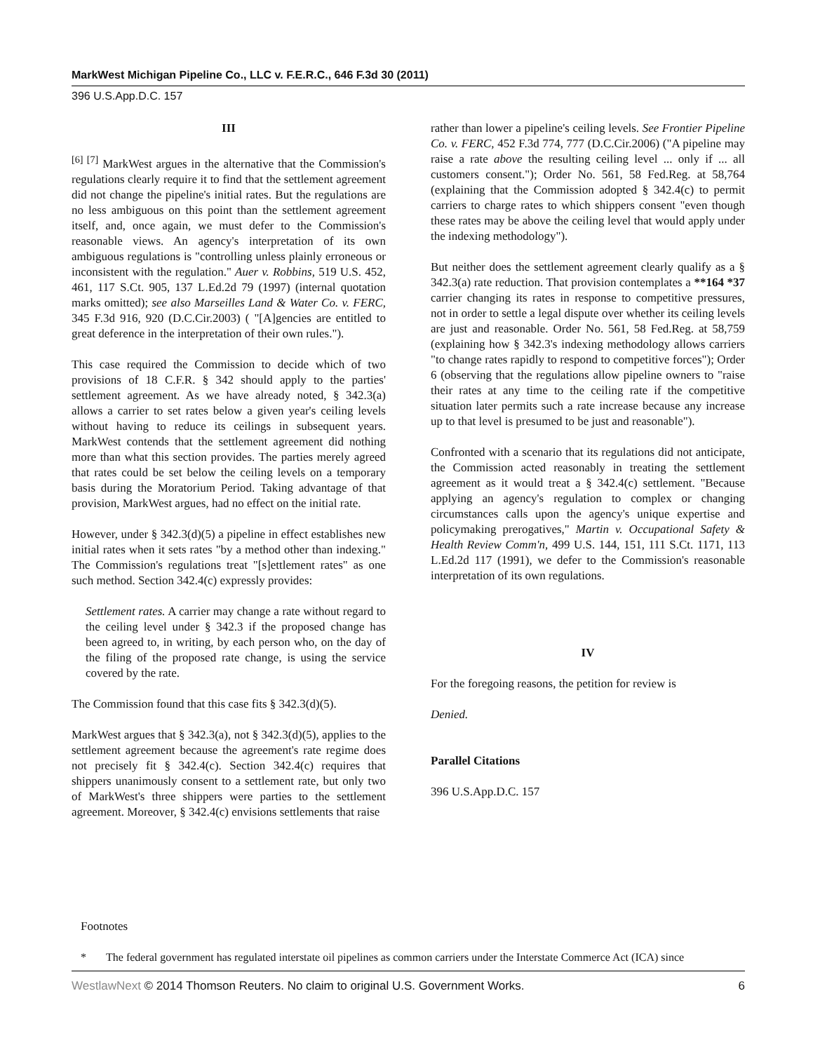MarkWest Michigan Pipeline Co., LLC v. F.E.R.C., 646 F.3d 30 (2011)
396 U.S.App.D.C. 157
III
<sup>[6] [7]</sup> MarkWest argues in the alternative that the Commission's regulations clearly require it to find that the settlement agreement did not change the pipeline's initial rates. But the regulations are no less ambiguous on this point than the settlement agreement itself, and, once again, we must defer to the Commission's reasonable views. An agency's interpretation of its own ambiguous regulations is "controlling unless plainly erroneous or inconsistent with the regulation." Auer v. Robbins, 519 U.S. 452, 461, 117 S.Ct. 905, 137 L.Ed.2d 79 (1997) (internal quotation marks omitted); see also Marseilles Land & Water Co. v. FERC, 345 F.3d 916, 920 (D.C.Cir.2003) ( "[A]gencies are entitled to great deference in the interpretation of their own rules.").
This case required the Commission to decide which of two provisions of 18 C.F.R. § 342 should apply to the parties' settlement agreement. As we have already noted, § 342.3(a) allows a carrier to set rates below a given year's ceiling levels without having to reduce its ceilings in subsequent years. MarkWest contends that the settlement agreement did nothing more than what this section provides. The parties merely agreed that rates could be set below the ceiling levels on a temporary basis during the Moratorium Period. Taking advantage of that provision, MarkWest argues, had no effect on the initial rate.
However, under § 342.3(d)(5) a pipeline in effect establishes new initial rates when it sets rates "by a method other than indexing." The Commission's regulations treat "[s]ettlement rates" as one such method. Section 342.4(c) expressly provides:
Settlement rates. A carrier may change a rate without regard to the ceiling level under § 342.3 if the proposed change has been agreed to, in writing, by each person who, on the day of the filing of the proposed rate change, is using the service covered by the rate.
The Commission found that this case fits § 342.3(d)(5).
MarkWest argues that § 342.3(a), not § 342.3(d)(5), applies to the settlement agreement because the agreement's rate regime does not precisely fit § 342.4(c). Section 342.4(c) requires that shippers unanimously consent to a settlement rate, but only two of MarkWest's three shippers were parties to the settlement agreement. Moreover, § 342.4(c) envisions settlements that raise
rather than lower a pipeline's ceiling levels. See Frontier Pipeline Co. v. FERC, 452 F.3d 774, 777 (D.C.Cir.2006) ("A pipeline may raise a rate above the resulting ceiling level ... only if ... all customers consent."); Order No. 561, 58 Fed.Reg. at 58,764 (explaining that the Commission adopted § 342.4(c) to permit carriers to charge rates to which shippers consent "even though these rates may be above the ceiling level that would apply under the indexing methodology").
But neither does the settlement agreement clearly qualify as a § 342.3(a) rate reduction. That provision contemplates a **164 *37 carrier changing its rates in response to competitive pressures, not in order to settle a legal dispute over whether its ceiling levels are just and reasonable. Order No. 561, 58 Fed.Reg. at 58,759 (explaining how § 342.3's indexing methodology allows carriers "to change rates rapidly to respond to competitive forces"); Order 6 (observing that the regulations allow pipeline owners to "raise their rates at any time to the ceiling rate if the competitive situation later permits such a rate increase because any increase up to that level is presumed to be just and reasonable").
Confronted with a scenario that its regulations did not anticipate, the Commission acted reasonably in treating the settlement agreement as it would treat a § 342.4(c) settlement. "Because applying an agency's regulation to complex or changing circumstances calls upon the agency's unique expertise and policymaking prerogatives," Martin v. Occupational Safety & Health Review Comm'n, 499 U.S. 144, 151, 111 S.Ct. 1171, 113 L.Ed.2d 117 (1991), we defer to the Commission's reasonable interpretation of its own regulations.
IV
For the foregoing reasons, the petition for review is
Denied.
Parallel Citations
396 U.S.App.D.C. 157
Footnotes
* The federal government has regulated interstate oil pipelines as common carriers under the Interstate Commerce Act (ICA) since
WestlawNext © 2014 Thomson Reuters. No claim to original U.S. Government Works. 6